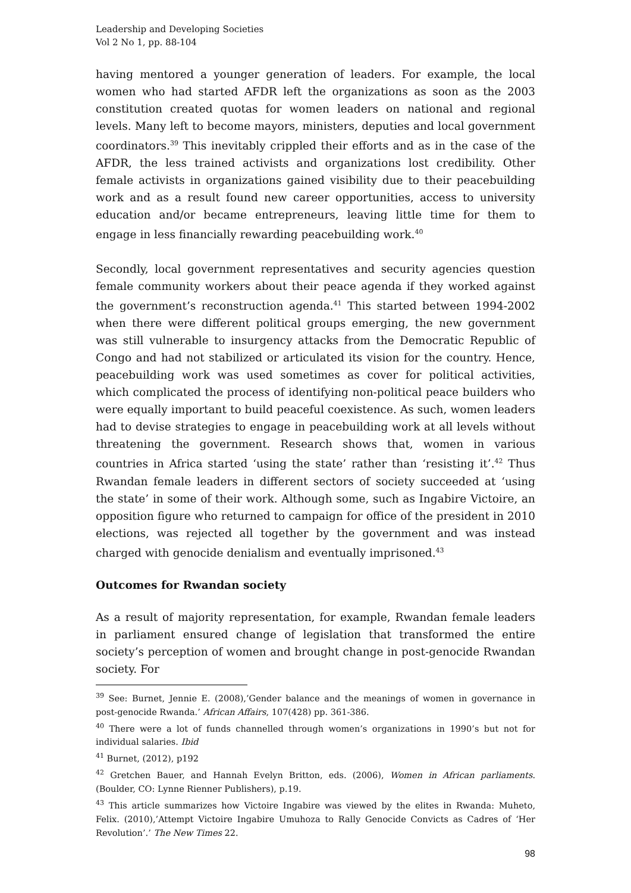Leadership and Developing Societies
Vol 2 No 1, pp. 88-104
having mentored a younger generation of leaders. For example, the local women who had started AFDR left the organizations as soon as the 2003 constitution created quotas for women leaders on national and regional levels. Many left to become mayors, ministers, deputies and local government coordinators.<sup>39</sup> This inevitably crippled their efforts and as in the case of the AFDR, the less trained activists and organizations lost credibility. Other female activists in organizations gained visibility due to their peacebuilding work and as a result found new career opportunities, access to university education and/or became entrepreneurs, leaving little time for them to engage in less financially rewarding peacebuilding work.<sup>40</sup>
Secondly, local government representatives and security agencies question female community workers about their peace agenda if they worked against the government’s reconstruction agenda.<sup>41</sup> This started between 1994-2002 when there were different political groups emerging, the new government was still vulnerable to insurgency attacks from the Democratic Republic of Congo and had not stabilized or articulated its vision for the country. Hence, peacebuilding work was used sometimes as cover for political activities, which complicated the process of identifying non-political peace builders who were equally important to build peaceful coexistence. As such, women leaders had to devise strategies to engage in peacebuilding work at all levels without threatening the government. Research shows that, women in various countries in Africa started ‘using the state’ rather than ‘resisting it’.<sup>42</sup> Thus Rwandan female leaders in different sectors of society succeeded at ‘using the state’ in some of their work. Although some, such as Ingabire Victoire, an opposition figure who returned to campaign for office of the president in 2010 elections, was rejected all together by the government and was instead charged with genocide denialism and eventually imprisoned.<sup>43</sup>
Outcomes for Rwandan society
As a result of majority representation, for example, Rwandan female leaders in parliament ensured change of legislation that transformed the entire society’s perception of women and brought change in post-genocide Rwandan society. For
<sup>39</sup> See: Burnet, Jennie E. (2008),’Gender balance and the meanings of women in governance in post-genocide Rwanda.’ African Affairs, 107(428) pp. 361-386.
<sup>40</sup> There were a lot of funds channelled through women’s organizations in 1990’s but not for individual salaries. Ibid
<sup>41</sup> Burnet, (2012), p192
<sup>42</sup> Gretchen Bauer, and Hannah Evelyn Britton, eds. (2006), Women in African parliaments. (Boulder, CO: Lynne Rienner Publishers), p.19.
<sup>43</sup> This article summarizes how Victoire Ingabire was viewed by the elites in Rwanda: Muheto, Felix. (2010),’Attempt Victoire Ingabire Umuhoza to Rally Genocide Convicts as Cadres of ‘Her Revolution’.’ The New Times 22.
98